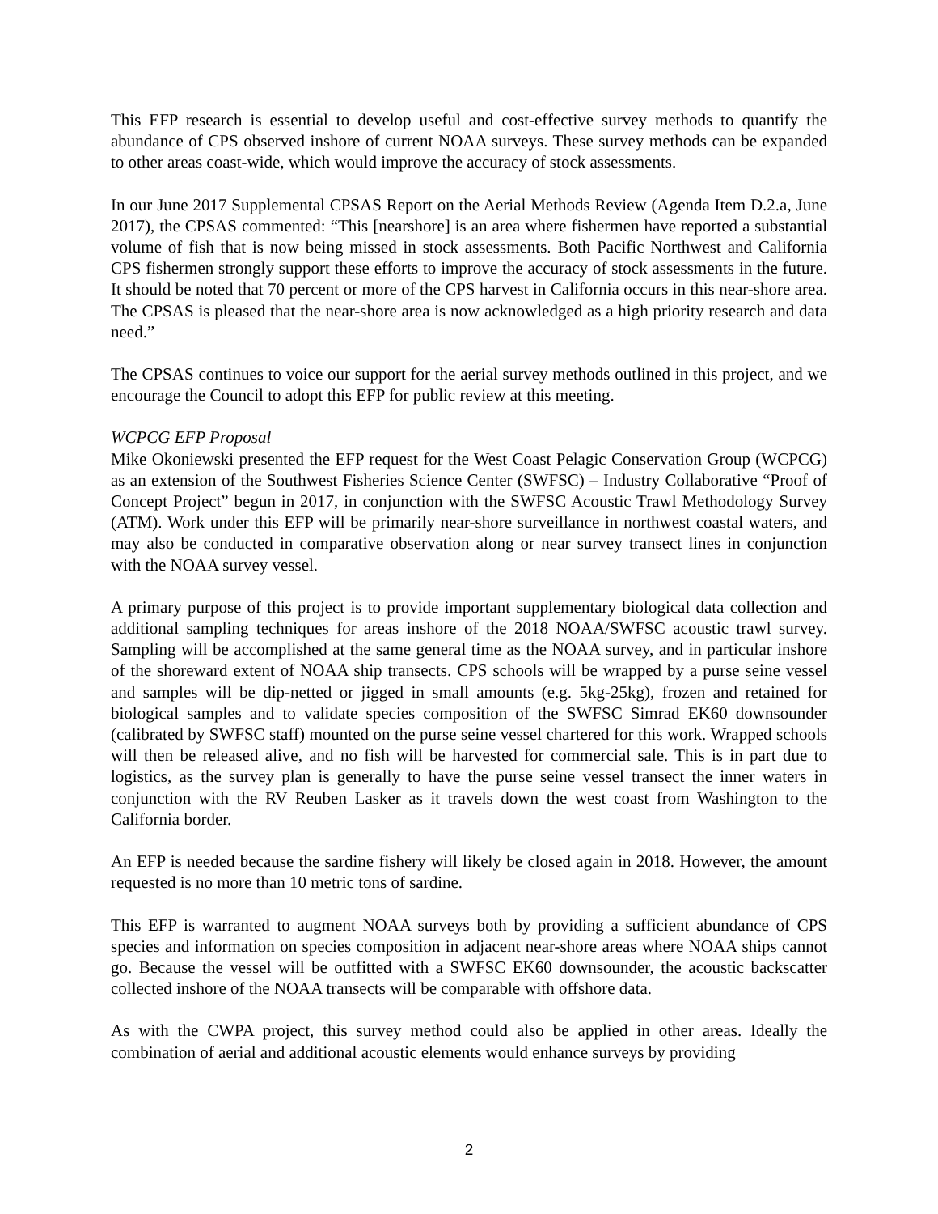This EFP research is essential to develop useful and cost-effective survey methods to quantify the abundance of CPS observed inshore of current NOAA surveys. These survey methods can be expanded to other areas coast-wide, which would improve the accuracy of stock assessments.
In our June 2017 Supplemental CPSAS Report on the Aerial Methods Review (Agenda Item D.2.a, June 2017), the CPSAS commented: “This [nearshore] is an area where fishermen have reported a substantial volume of fish that is now being missed in stock assessments. Both Pacific Northwest and California CPS fishermen strongly support these efforts to improve the accuracy of stock assessments in the future. It should be noted that 70 percent or more of the CPS harvest in California occurs in this near-shore area. The CPSAS is pleased that the near-shore area is now acknowledged as a high priority research and data need.”
The CPSAS continues to voice our support for the aerial survey methods outlined in this project, and we encourage the Council to adopt this EFP for public review at this meeting.
WCPCG EFP Proposal
Mike Okoniewski presented the EFP request for the West Coast Pelagic Conservation Group (WCPCG) as an extension of the Southwest Fisheries Science Center (SWFSC) – Industry Collaborative “Proof of Concept Project” begun in 2017, in conjunction with the SWFSC Acoustic Trawl Methodology Survey (ATM). Work under this EFP will be primarily near-shore surveillance in northwest coastal waters, and may also be conducted in comparative observation along or near survey transect lines in conjunction with the NOAA survey vessel.
A primary purpose of this project is to provide important supplementary biological data collection and additional sampling techniques for areas inshore of the 2018 NOAA/SWFSC acoustic trawl survey. Sampling will be accomplished at the same general time as the NOAA survey, and in particular inshore of the shoreward extent of NOAA ship transects. CPS schools will be wrapped by a purse seine vessel and samples will be dip-netted or jigged in small amounts (e.g. 5kg-25kg), frozen and retained for biological samples and to validate species composition of the SWFSC Simrad EK60 downsounder (calibrated by SWFSC staff) mounted on the purse seine vessel chartered for this work. Wrapped schools will then be released alive, and no fish will be harvested for commercial sale. This is in part due to logistics, as the survey plan is generally to have the purse seine vessel transect the inner waters in conjunction with the RV Reuben Lasker as it travels down the west coast from Washington to the California border.
An EFP is needed because the sardine fishery will likely be closed again in 2018. However, the amount requested is no more than 10 metric tons of sardine.
This EFP is warranted to augment NOAA surveys both by providing a sufficient abundance of CPS species and information on species composition in adjacent near-shore areas where NOAA ships cannot go. Because the vessel will be outfitted with a SWFSC EK60 downsounder, the acoustic backscatter collected inshore of the NOAA transects will be comparable with offshore data.
As with the CWPA project, this survey method could also be applied in other areas. Ideally the combination of aerial and additional acoustic elements would enhance surveys by providing
2